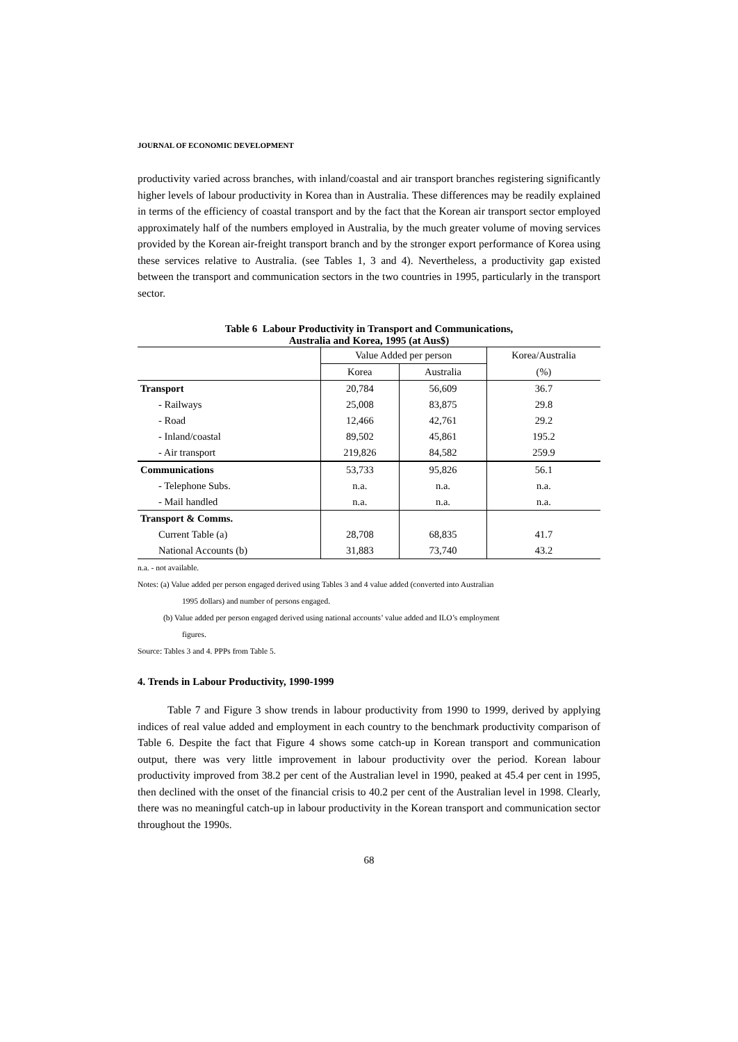JOURNAL OF ECONOMIC DEVELOPMENT
productivity varied across branches, with inland/coastal and air transport branches registering significantly higher levels of labour productivity in Korea than in Australia. These differences may be readily explained in terms of the efficiency of coastal transport and by the fact that the Korean air transport sector employed approximately half of the numbers employed in Australia, by the much greater volume of moving services provided by the Korean air-freight transport branch and by the stronger export performance of Korea using these services relative to Australia. (see Tables 1, 3 and 4). Nevertheless, a productivity gap existed between the transport and communication sectors in the two countries in 1995, particularly in the transport sector.
Table 6 Labour Productivity in Transport and Communications,
Australia and Korea, 1995 (at Aus$)
| | Value Added per person | | Korea/Australia |
| --- | --- | --- | --- |
| | Korea | Australia | (%) |
| Transport | 20,784 | 56,609 | 36.7 |
| - Railways | 25,008 | 83,875 | 29.8 |
| - Road | 12,466 | 42,761 | 29.2 |
| - Inland/coastal | 89,502 | 45,861 | 195.2 |
| - Air transport | 219,826 | 84,582 | 259.9 |
| Communications | 53,733 | 95,826 | 56.1 |
| - Telephone Subs. | n.a. | n.a. | n.a. |
| - Mail handled | n.a. | n.a. | n.a. |
| Transport & Comms. | | | |
| Current Table (a) | 28,708 | 68,835 | 41.7 |
| National Accounts (b) | 31,883 | 73,740 | 43.2 |
n.a. - not available.
Notes: (a) Value added per person engaged derived using Tables 3 and 4 value added (converted into Australian
1995 dollars) and number of persons engaged.
(b) Value added per person engaged derived using national accounts’ value added and ILO’s employment
figures.
Source: Tables 3 and 4. PPPs from Table 5.
4. Trends in Labour Productivity, 1990-1999
Table 7 and Figure 3 show trends in labour productivity from 1990 to 1999, derived by applying indices of real value added and employment in each country to the benchmark productivity comparison of Table 6. Despite the fact that Figure 4 shows some catch-up in Korean transport and communication output, there was very little improvement in labour productivity over the period. Korean labour productivity improved from 38.2 per cent of the Australian level in 1990, peaked at 45.4 per cent in 1995, then declined with the onset of the financial crisis to 40.2 per cent of the Australian level in 1998. Clearly, there was no meaningful catch-up in labour productivity in the Korean transport and communication sector throughout the 1990s.
68